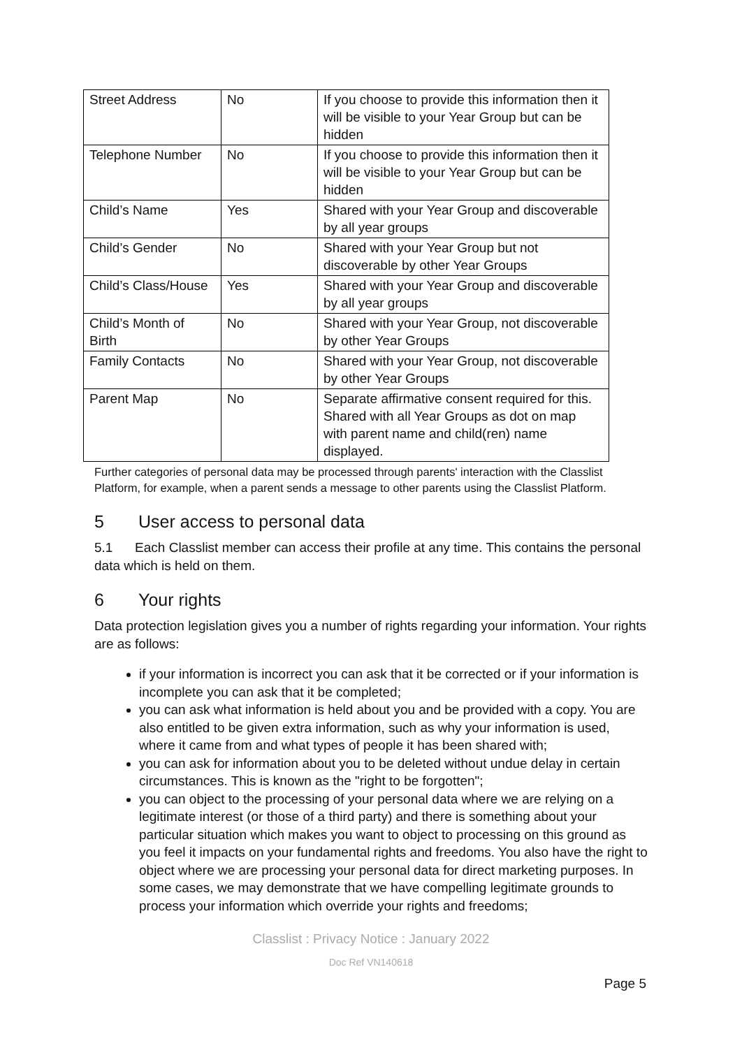| Street Address | No | If you choose to provide this information then it will be visible to your Year Group but can be hidden |
| Telephone Number | No | If you choose to provide this information then it will be visible to your Year Group but can be hidden |
| Child’s Name | Yes | Shared with your Year Group and discoverable by all year groups |
| Child’s Gender | No | Shared with your Year Group but not discoverable by other Year Groups |
| Child’s Class/House | Yes | Shared with your Year Group and discoverable by all year groups |
| Child’s Month of Birth | No | Shared with your Year Group, not discoverable by other Year Groups |
| Family Contacts | No | Shared with your Year Group, not discoverable by other Year Groups |
| Parent Map | No | Separate affirmative consent required for this. Shared with all Year Groups as dot on map with parent name and child(ren) name displayed. |
Further categories of personal data may be processed through parents' interaction with the Classlist Platform, for example, when a parent sends a message to other parents using the Classlist Platform.
5 User access to personal data
5.1 Each Classlist member can access their profile at any time. This contains the personal data which is held on them.
6 Your rights
Data protection legislation gives you a number of rights regarding your information. Your rights are as follows:
if your information is incorrect you can ask that it be corrected or if your information is incomplete you can ask that it be completed;
you can ask what information is held about you and be provided with a copy. You are also entitled to be given extra information, such as why your information is used, where it came from and what types of people it has been shared with;
you can ask for information about you to be deleted without undue delay in certain circumstances. This is known as the "right to be forgotten";
you can object to the processing of your personal data where we are relying on a legitimate interest (or those of a third party) and there is something about your particular situation which makes you want to object to processing on this ground as you feel it impacts on your fundamental rights and freedoms. You also have the right to object where we are processing your personal data for direct marketing purposes. In some cases, we may demonstrate that we have compelling legitimate grounds to process your information which override your rights and freedoms;
Classlist : Privacy Notice : January 2022
Doc Ref VN140618
Page 5